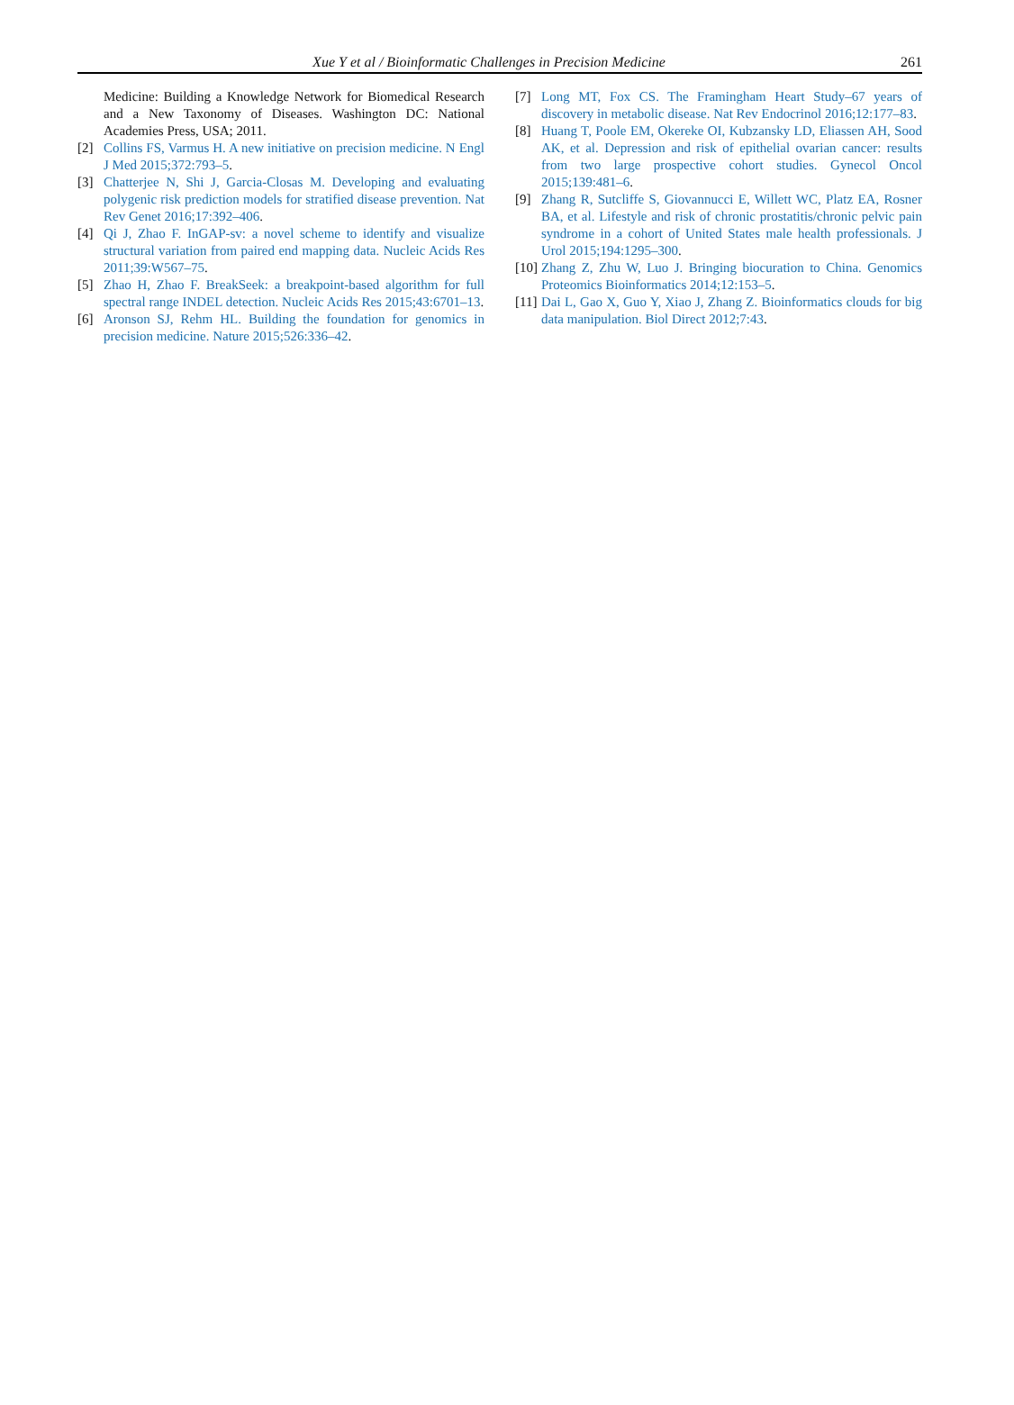Xue Y et al / Bioinformatic Challenges in Precision Medicine 261
Medicine: Building a Knowledge Network for Biomedical Research and a New Taxonomy of Diseases. Washington DC: National Academies Press, USA; 2011.
[2] Collins FS, Varmus H. A new initiative on precision medicine. N Engl J Med 2015;372:793–5.
[3] Chatterjee N, Shi J, Garcia-Closas M. Developing and evaluating polygenic risk prediction models for stratified disease prevention. Nat Rev Genet 2016;17:392–406.
[4] Qi J, Zhao F. InGAP-sv: a novel scheme to identify and visualize structural variation from paired end mapping data. Nucleic Acids Res 2011;39:W567–75.
[5] Zhao H, Zhao F. BreakSeek: a breakpoint-based algorithm for full spectral range INDEL detection. Nucleic Acids Res 2015;43:6701–13.
[6] Aronson SJ, Rehm HL. Building the foundation for genomics in precision medicine. Nature 2015;526:336–42.
[7] Long MT, Fox CS. The Framingham Heart Study–67 years of discovery in metabolic disease. Nat Rev Endocrinol 2016;12:177–83.
[8] Huang T, Poole EM, Okereke OI, Kubzansky LD, Eliassen AH, Sood AK, et al. Depression and risk of epithelial ovarian cancer: results from two large prospective cohort studies. Gynecol Oncol 2015;139:481–6.
[9] Zhang R, Sutcliffe S, Giovannucci E, Willett WC, Platz EA, Rosner BA, et al. Lifestyle and risk of chronic prostatitis/chronic pelvic pain syndrome in a cohort of United States male health professionals. J Urol 2015;194:1295–300.
[10] Zhang Z, Zhu W, Luo J. Bringing biocuration to China. Genomics Proteomics Bioinformatics 2014;12:153–5.
[11] Dai L, Gao X, Guo Y, Xiao J, Zhang Z. Bioinformatics clouds for big data manipulation. Biol Direct 2012;7:43.